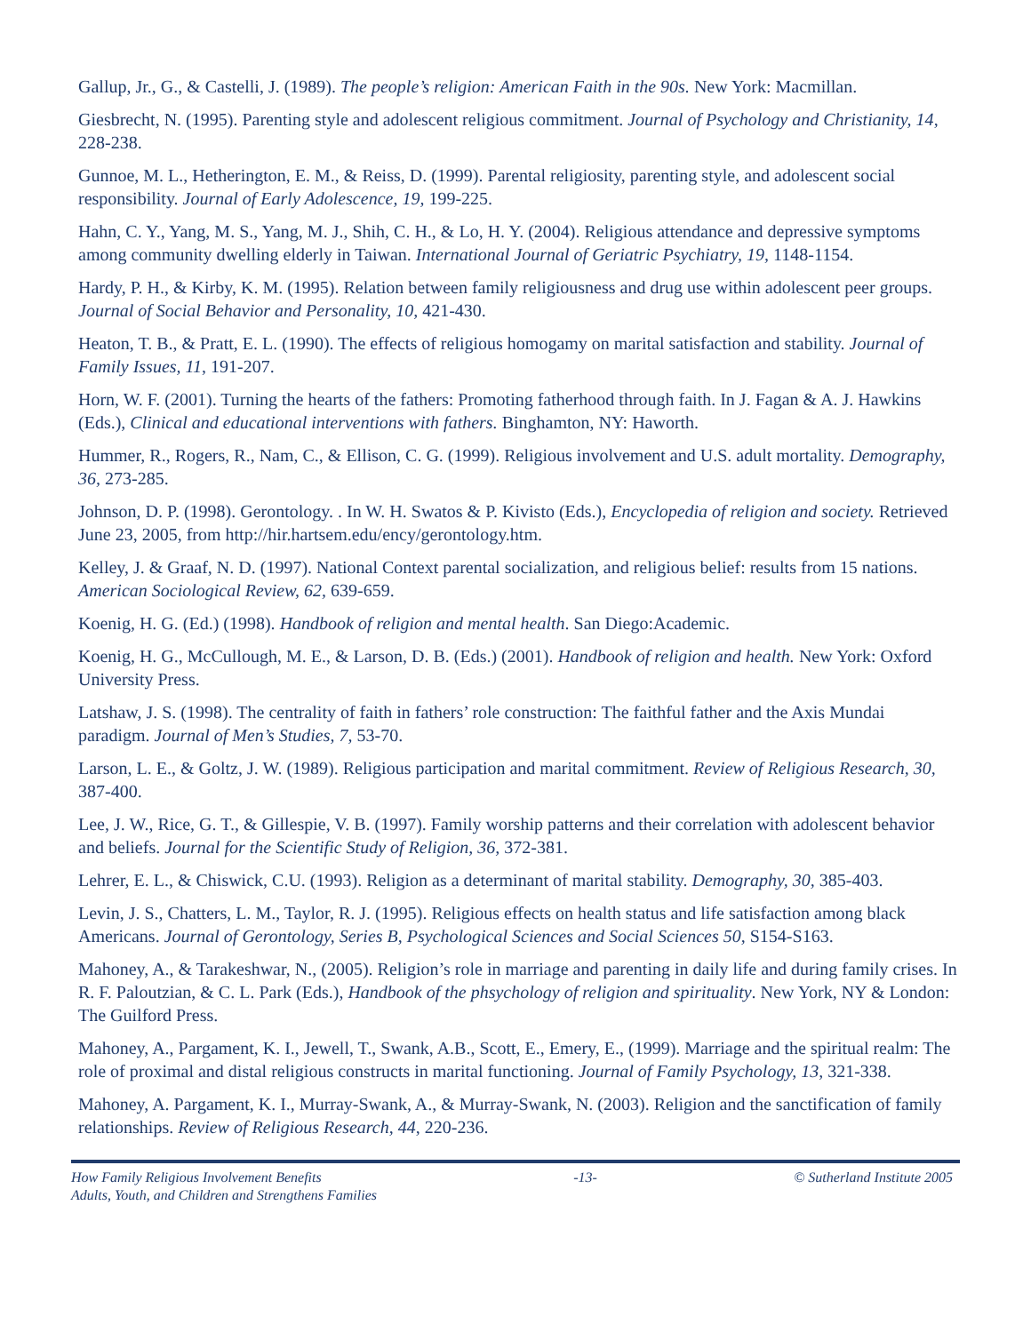Gallup, Jr., G., & Castelli, J. (1989). The people’s religion: American Faith in the 90s. New York: Macmillan.
Giesbrecht, N. (1995). Parenting style and adolescent religious commitment. Journal of Psychology and Christianity, 14, 228-238.
Gunnoe, M. L., Hetherington, E. M., & Reiss, D. (1999). Parental religiosity, parenting style, and adolescent social responsibility. Journal of Early Adolescence, 19, 199-225.
Hahn, C. Y., Yang, M. S., Yang, M. J., Shih, C. H., & Lo, H. Y. (2004). Religious attendance and depressive symptoms among community dwelling elderly in Taiwan. International Journal of Geriatric Psychiatry, 19, 1148-1154.
Hardy, P. H., & Kirby, K. M. (1995). Relation between family religiousness and drug use within adolescent peer groups. Journal of Social Behavior and Personality, 10, 421-430.
Heaton, T. B., & Pratt, E. L. (1990). The effects of religious homogamy on marital satisfaction and stability. Journal of Family Issues, 11, 191-207.
Horn, W. F. (2001). Turning the hearts of the fathers: Promoting fatherhood through faith. In J. Fagan & A. J. Hawkins (Eds.), Clinical and educational interventions with fathers. Binghamton, NY: Haworth.
Hummer, R., Rogers, R., Nam, C., & Ellison, C. G. (1999). Religious involvement and U.S. adult mortality. Demography, 36, 273-285.
Johnson, D. P. (1998). Gerontology. . In W. H. Swatos & P. Kivisto (Eds.), Encyclopedia of religion and society. Retrieved June 23, 2005, from http://hir.hartsem.edu/ency/gerontology.htm.
Kelley, J. & Graaf, N. D. (1997). National Context parental socialization, and religious belief: results from 15 nations. American Sociological Review, 62, 639-659.
Koenig, H. G. (Ed.) (1998). Handbook of religion and mental health. San Diego:Academic.
Koenig, H. G., McCullough, M. E., & Larson, D. B. (Eds.) (2001). Handbook of religion and health. New York: Oxford University Press.
Latshaw, J. S. (1998). The centrality of faith in fathers’ role construction: The faithful father and the Axis Mundai paradigm. Journal of Men’s Studies, 7, 53-70.
Larson, L. E., & Goltz, J. W. (1989). Religious participation and marital commitment. Review of Religious Research, 30, 387-400.
Lee, J. W., Rice, G. T., & Gillespie, V. B. (1997). Family worship patterns and their correlation with adolescent behavior and beliefs. Journal for the Scientific Study of Religion, 36, 372-381.
Lehrer, E. L., & Chiswick, C.U. (1993). Religion as a determinant of marital stability. Demography, 30, 385-403.
Levin, J. S., Chatters, L. M., Taylor, R. J. (1995). Religious effects on health status and life satisfaction among black Americans. Journal of Gerontology, Series B, Psychological Sciences and Social Sciences 50, S154-S163.
Mahoney, A., & Tarakeshwar, N., (2005). Religion’s role in marriage and parenting in daily life and during family crises. In R. F. Paloutzian, & C. L. Park (Eds.), Handbook of the phsychology of religion and spirituality. New York, NY & London: The Guilford Press.
Mahoney, A., Pargament, K. I., Jewell, T., Swank, A.B., Scott, E., Emery, E., (1999). Marriage and the spiritual realm: The role of proximal and distal religious constructs in marital functioning. Journal of Family Psychology, 13, 321-338.
Mahoney, A. Pargament, K. I., Murray-Swank, A., & Murray-Swank, N. (2003). Religion and the sanctification of family relationships. Review of Religious Research, 44, 220-236.
How Family Religious Involvement Benefits
Adults, Youth, and Children and Strengthens Families
-13- © Sutherland Institute 2005